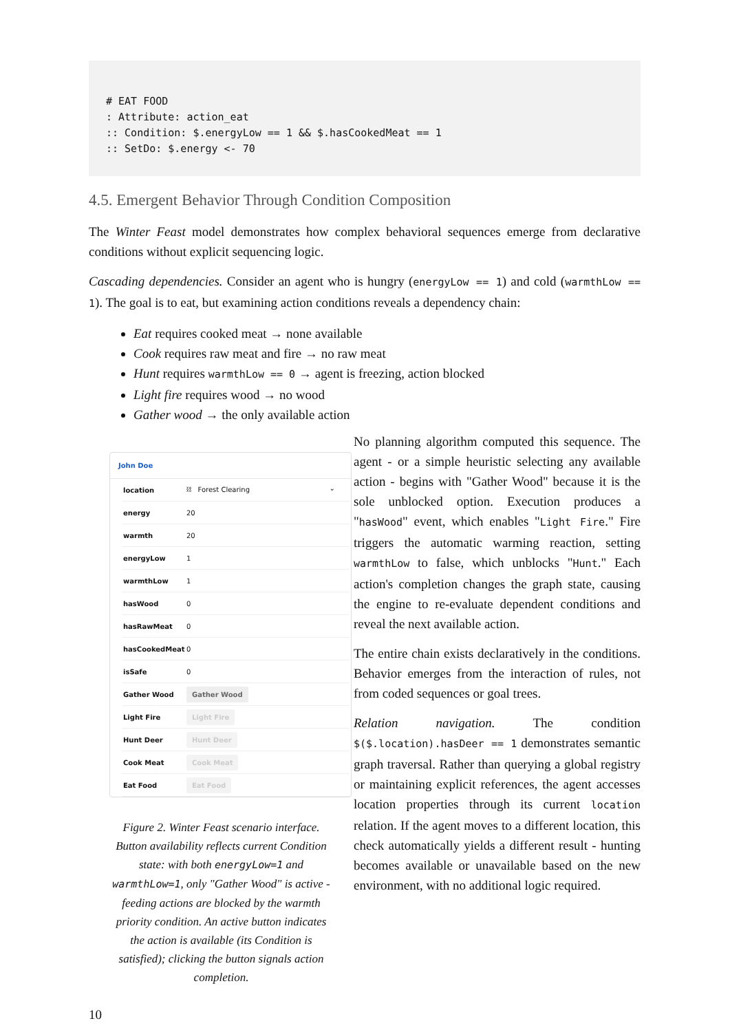# EAT FOOD
: Attribute: action_eat
:: Condition: $.energyLow == 1 && $.hasCookedMeat == 1
:: SetDo: $.energy <- 70
4.5. Emergent Behavior Through Condition Composition
The Winter Feast model demonstrates how complex behavioral sequences emerge from declarative conditions without explicit sequencing logic.
Cascading dependencies. Consider an agent who is hungry (energyLow == 1) and cold (warmthLow == 1). The goal is to eat, but examining action conditions reveals a dependency chain:
Eat requires cooked meat → none available
Cook requires raw meat and fire → no raw meat
Hunt requires warmthLow == 0 → agent is freezing, action blocked
Light fire requires wood → no wood
Gather wood → the only available action
John Doe
| location | ⛓ Forest Clearing ⌄ |
| energy | 20 |
| warmth | 20 |
| energyLow | 1 |
| warmthLow | 1 |
| hasWood | 0 |
| hasRawMeat | 0 |
| hasCookedMeat | 0 |
| isSafe | 0 |
| Gather Wood | Gather Wood |
| Light Fire | Light Fire |
| Hunt Deer | Hunt Deer |
| Cook Meat | Cook Meat |
| Eat Food | Eat Food |
Figure 2. Winter Feast scenario interface. Button availability reflects current Condition state: with both energyLow=1 and warmthLow=1, only "Gather Wood" is active - feeding actions are blocked by the warmth priority condition. An active button indicates the action is available (its Condition is satisfied); clicking the button signals action completion.
No planning algorithm computed this sequence. The agent - or a simple heuristic selecting any available action - begins with "Gather Wood" because it is the sole unblocked option. Execution produces a "hasWood" event, which enables "Light Fire." Fire triggers the automatic warming reaction, setting warmthLow to false, which unblocks "Hunt." Each action's completion changes the graph state, causing the engine to re-evaluate dependent conditions and reveal the next available action.
The entire chain exists declaratively in the conditions. Behavior emerges from the interaction of rules, not from coded sequences or goal trees.
Relation navigation. The condition $($.location).hasDeer == 1 demonstrates semantic graph traversal. Rather than querying a global registry or maintaining explicit references, the agent accesses location properties through its current location relation. If the agent moves to a different location, this check automatically yields a different result - hunting becomes available or unavailable based on the new environment, with no additional logic required.
10